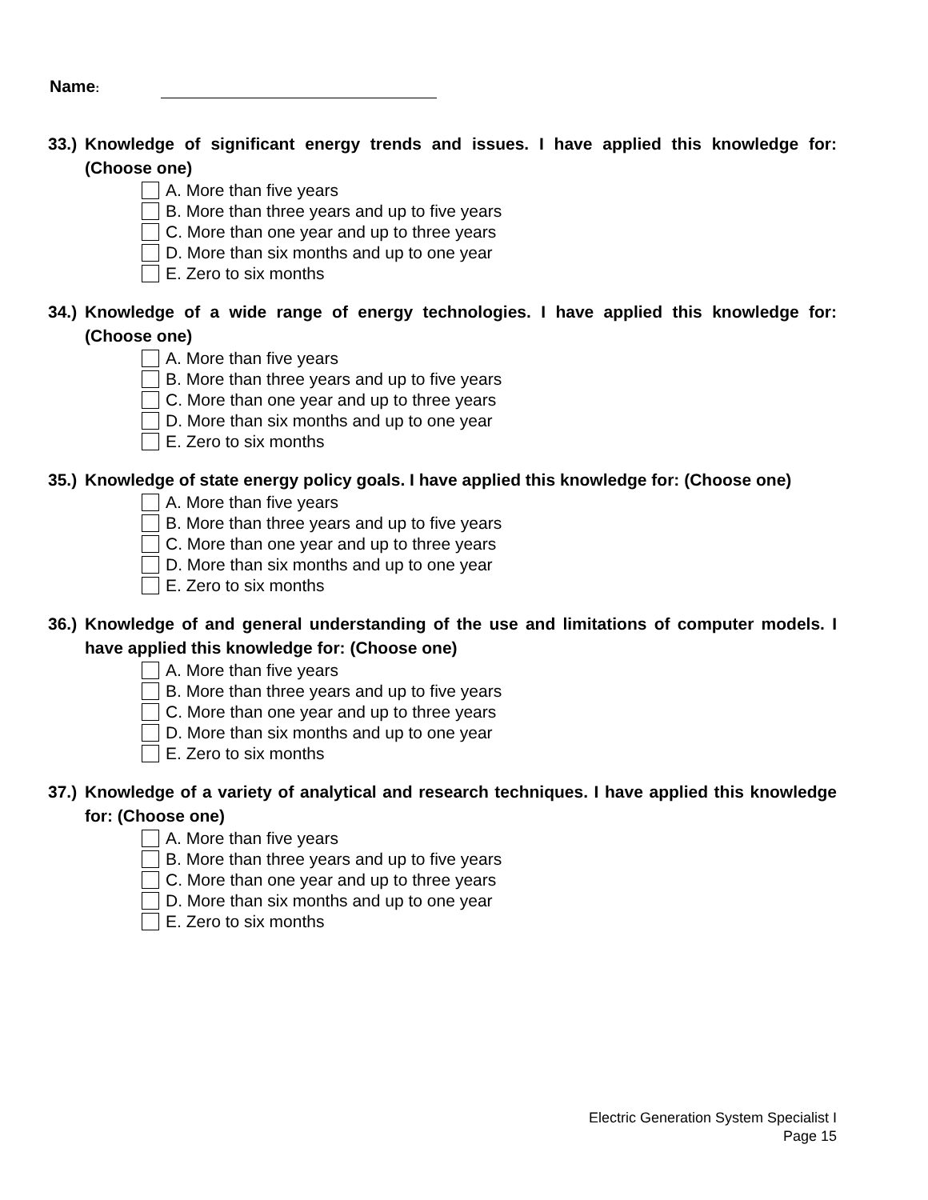Name:
33.) Knowledge of significant energy trends and issues. I have applied this knowledge for: (Choose one)
A. More than five years
B. More than three years and up to five years
C. More than one year and up to three years
D. More than six months and up to one year
E. Zero to six months
34.) Knowledge of a wide range of energy technologies. I have applied this knowledge for: (Choose one)
A. More than five years
B. More than three years and up to five years
C. More than one year and up to three years
D. More than six months and up to one year
E. Zero to six months
35.) Knowledge of state energy policy goals. I have applied this knowledge for: (Choose one)
A. More than five years
B. More than three years and up to five years
C. More than one year and up to three years
D. More than six months and up to one year
E. Zero to six months
36.) Knowledge of and general understanding of the use and limitations of computer models. I have applied this knowledge for: (Choose one)
A. More than five years
B. More than three years and up to five years
C. More than one year and up to three years
D. More than six months and up to one year
E. Zero to six months
37.) Knowledge of a variety of analytical and research techniques. I have applied this knowledge for: (Choose one)
A. More than five years
B. More than three years and up to five years
C. More than one year and up to three years
D. More than six months and up to one year
E. Zero to six months
Electric Generation System Specialist I
Page 15